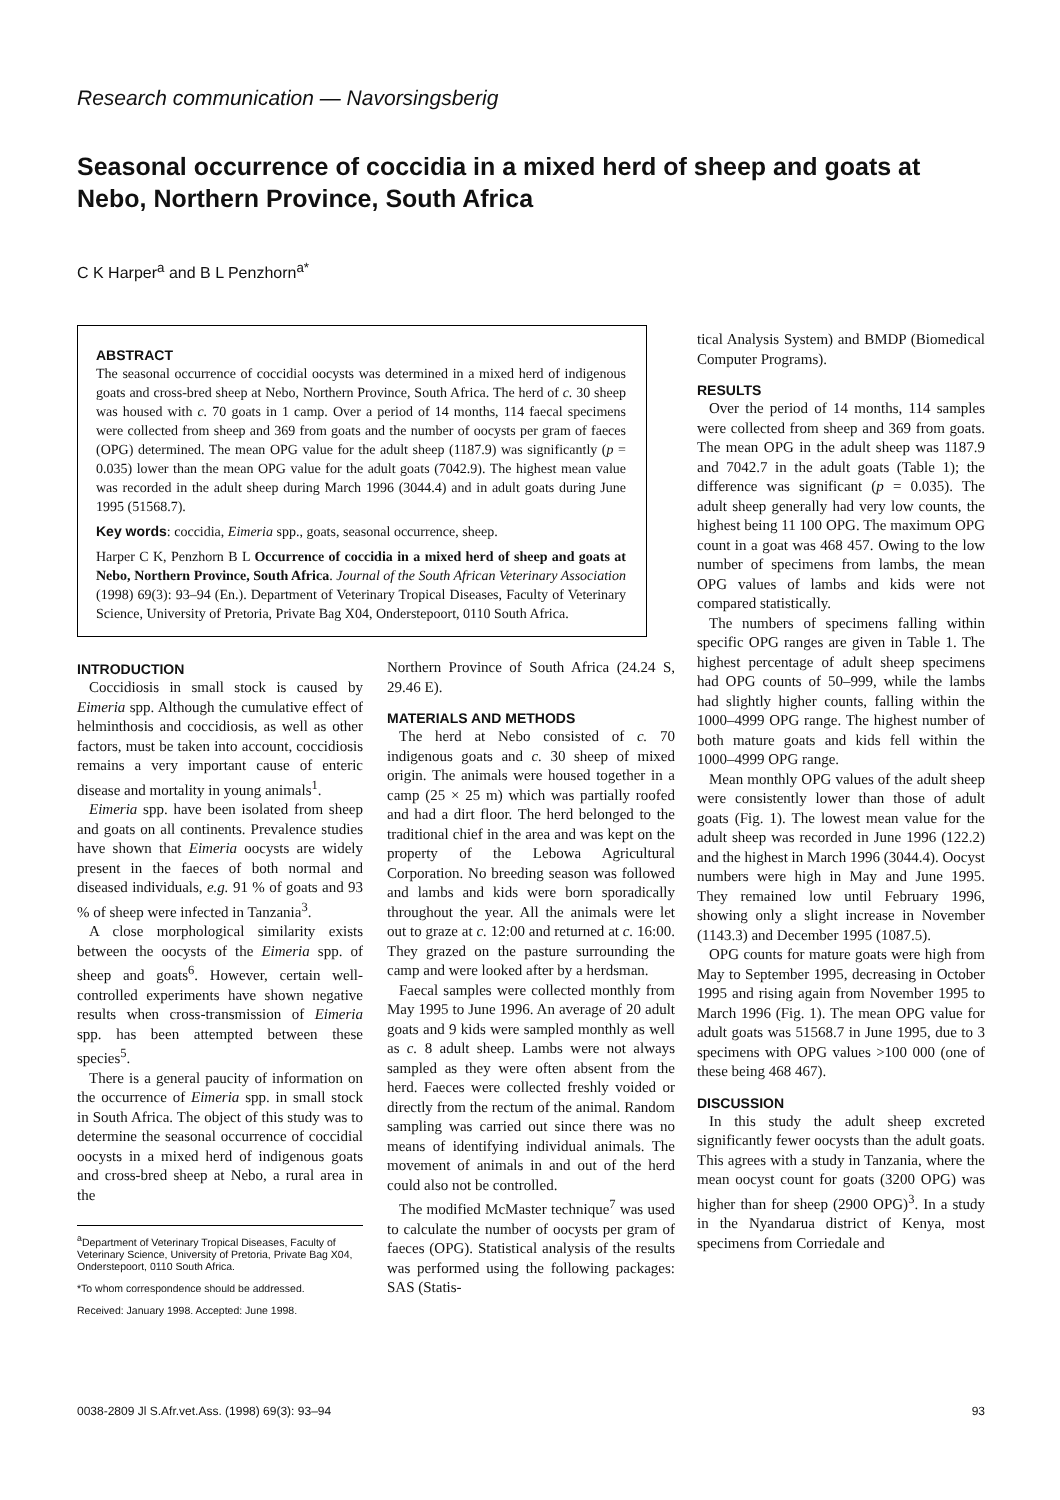Research communication — Navorsingsberig
Seasonal occurrence of coccidia in a mixed herd of sheep and goats at Nebo, Northern Province, South Africa
C K Harper<sup>a</sup> and B L Penzhorn<sup>a*</sup>
ABSTRACT
The seasonal occurrence of coccidial oocysts was determined in a mixed herd of indigenous goats and cross-bred sheep at Nebo, Northern Province, South Africa. The herd of c. 30 sheep was housed with c. 70 goats in 1 camp. Over a period of 14 months, 114 faecal specimens were collected from sheep and 369 from goats and the number of oocysts per gram of faeces (OPG) determined. The mean OPG value for the adult sheep (1187.9) was significantly (p = 0.035) lower than the mean OPG value for the adult goats (7042.9). The highest mean value was recorded in the adult sheep during March 1996 (3044.4) and in adult goats during June 1995 (51568.7).
Key words: coccidia, Eimeria spp., goats, seasonal occurrence, sheep.
Harper C K, Penzhorn B L Occurrence of coccidia in a mixed herd of sheep and goats at Nebo, Northern Province, South Africa. Journal of the South African Veterinary Association (1998) 69(3): 93–94 (En.). Department of Veterinary Tropical Diseases, Faculty of Veterinary Science, University of Pretoria, Private Bag X04, Onderstepoort, 0110 South Africa.
INTRODUCTION
Coccidiosis in small stock is caused by Eimeria spp. Although the cumulative effect of helminthosis and coccidiosis, as well as other factors, must be taken into account, coccidiosis remains a very important cause of enteric disease and mortality in young animals<sup>1</sup>.
Eimeria spp. have been isolated from sheep and goats on all continents. Prevalence studies have shown that Eimeria oocysts are widely present in the faeces of both normal and diseased individuals, e.g. 91 % of goats and 93 % of sheep were infected in Tanzania<sup>3</sup>.
A close morphological similarity exists between the oocysts of the Eimeria spp. of sheep and goats<sup>6</sup>. However, certain well-controlled experiments have shown negative results when cross-transmission of Eimeria spp. has been attempted between these species<sup>5</sup>.
There is a general paucity of information on the occurrence of Eimeria spp. in small stock in South Africa. The object of this study was to determine the seasonal occurrence of coccidial oocysts in a mixed herd of indigenous goats and cross-bred sheep at Nebo, a rural area in the
<sup>a</sup> Department of Veterinary Tropical Diseases, Faculty of Veterinary Science, University of Pretoria, Private Bag X04, Onderstepoort, 0110 South Africa.
*To whom correspondence should be addressed.
Received: January 1998. Accepted: June 1998.
Northern Province of South Africa (24.24 S, 29.46 E).
MATERIALS AND METHODS
The herd at Nebo consisted of c. 70 indigenous goats and c. 30 sheep of mixed origin. The animals were housed together in a camp (25 × 25 m) which was partially roofed and had a dirt floor. The herd belonged to the traditional chief in the area and was kept on the property of the Lebowa Agricultural Corporation. No breeding season was followed and lambs and kids were born sporadically throughout the year. All the animals were let out to graze at c. 12:00 and returned at c. 16:00. They grazed on the pasture surrounding the camp and were looked after by a herdsman.
Faecal samples were collected monthly from May 1995 to June 1996. An average of 20 adult goats and 9 kids were sampled monthly as well as c. 8 adult sheep. Lambs were not always sampled as they were often absent from the herd. Faeces were collected freshly voided or directly from the rectum of the animal. Random sampling was carried out since there was no means of identifying individual animals. The movement of animals in and out of the herd could also not be controlled.
The modified McMaster technique<sup>7</sup> was used to calculate the number of oocysts per gram of faeces (OPG). Statistical analysis of the results was performed using the following packages: SAS (Statis-
tical Analysis System) and BMDP (Biomedical Computer Programs).
RESULTS
Over the period of 14 months, 114 samples were collected from sheep and 369 from goats. The mean OPG in the adult sheep was 1187.9 and 7042.7 in the adult goats (Table 1); the difference was significant (p = 0.035). The adult sheep generally had very low counts, the highest being 11 100 OPG. The maximum OPG count in a goat was 468 457. Owing to the low number of specimens from lambs, the mean OPG values of lambs and kids were not compared statistically.
The numbers of specimens falling within specific OPG ranges are given in Table 1. The highest percentage of adult sheep specimens had OPG counts of 50–999, while the lambs had slightly higher counts, falling within the 1000–4999 OPG range. The highest number of both mature goats and kids fell within the 1000–4999 OPG range.
Mean monthly OPG values of the adult sheep were consistently lower than those of adult goats (Fig. 1). The lowest mean value for the adult sheep was recorded in June 1996 (122.2) and the highest in March 1996 (3044.4). Oocyst numbers were high in May and June 1995. They remained low until February 1996, showing only a slight increase in November (1143.3) and December 1995 (1087.5).
OPG counts for mature goats were high from May to September 1995, decreasing in October 1995 and rising again from November 1995 to March 1996 (Fig. 1). The mean OPG value for adult goats was 51568.7 in June 1995, due to 3 specimens with OPG values >100 000 (one of these being 468 467).
DISCUSSION
In this study the adult sheep excreted significantly fewer oocysts than the adult goats. This agrees with a study in Tanzania, where the mean oocyst count for goats (3200 OPG) was higher than for sheep (2900 OPG)<sup>3</sup>. In a study in the Nyandarua district of Kenya, most specimens from Corriedale and
0038-2809 Jl S.Afr.vet.Ass. (1998) 69(3): 93–94 93